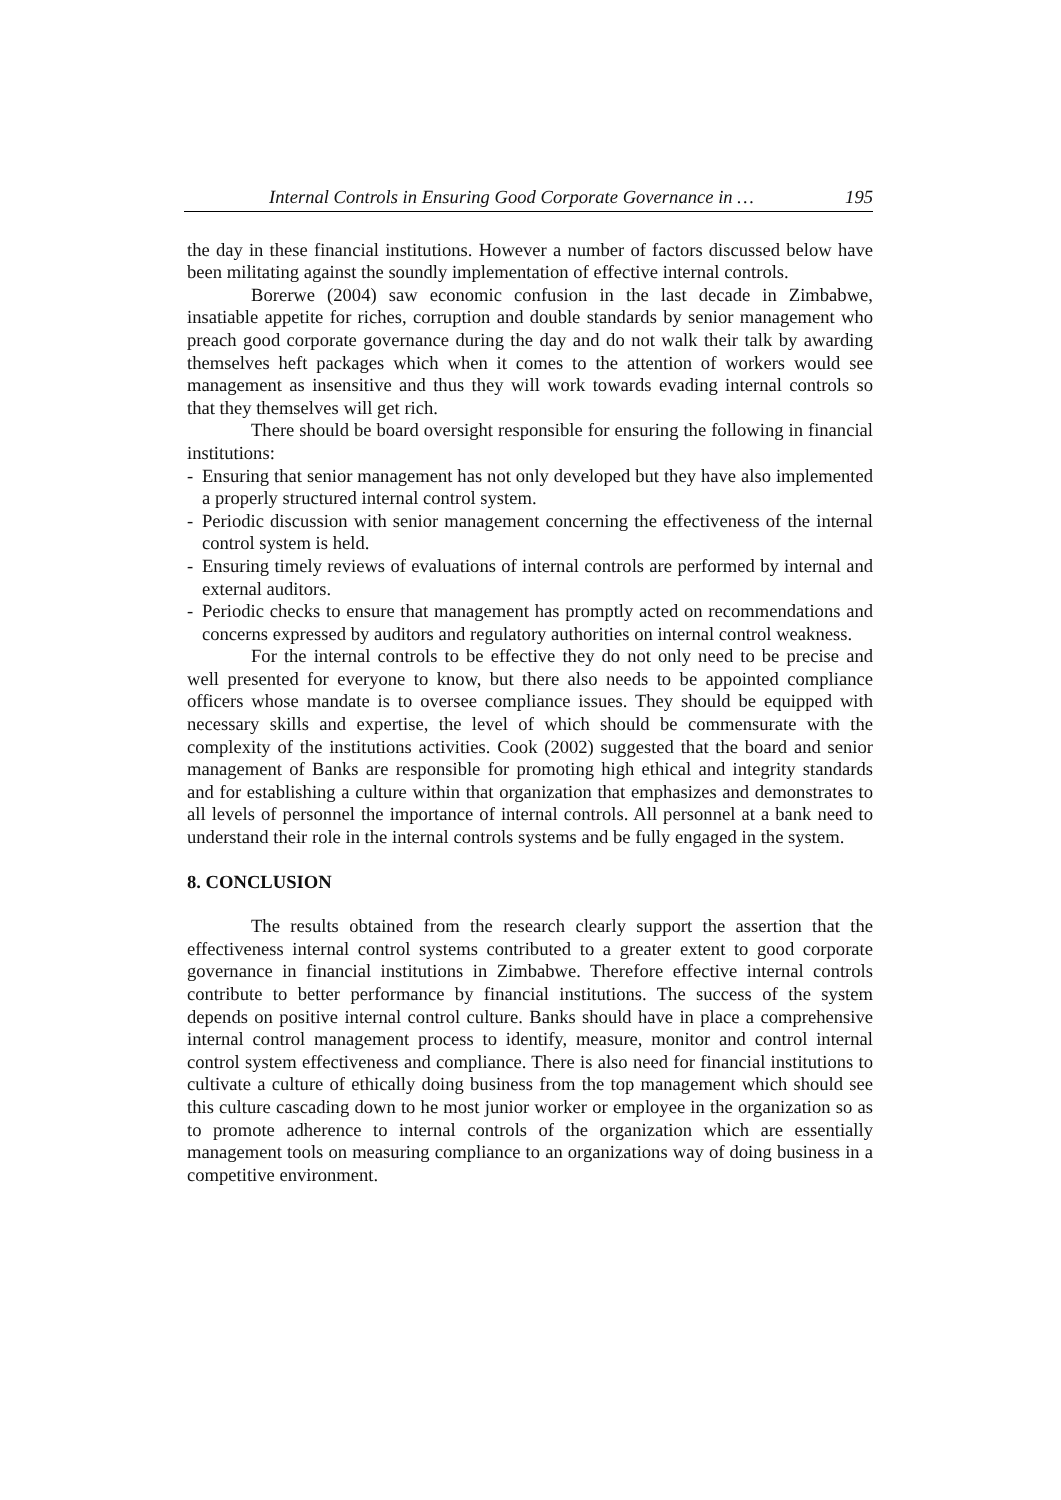Internal Controls in Ensuring Good Corporate Governance in … 195
the day in these financial institutions. However a number of factors discussed below have been militating against the soundly implementation of effective internal controls.
Borerwe (2004) saw economic confusion in the last decade in Zimbabwe, insatiable appetite for riches, corruption and double standards by senior management who preach good corporate governance during the day and do not walk their talk by awarding themselves heft packages which when it comes to the attention of workers would see management as insensitive and thus they will work towards evading internal controls so that they themselves will get rich.
There should be board oversight responsible for ensuring the following in financial institutions:
- Ensuring that senior management has not only developed but they have also implemented a properly structured internal control system.
- Periodic discussion with senior management concerning the effectiveness of the internal control system is held.
- Ensuring timely reviews of evaluations of internal controls are performed by internal and external auditors.
- Periodic checks to ensure that management has promptly acted on recommendations and concerns expressed by auditors and regulatory authorities on internal control weakness.
For the internal controls to be effective they do not only need to be precise and well presented for everyone to know, but there also needs to be appointed compliance officers whose mandate is to oversee compliance issues. They should be equipped with necessary skills and expertise, the level of which should be commensurate with the complexity of the institutions activities. Cook (2002) suggested that the board and senior management of Banks are responsible for promoting high ethical and integrity standards and for establishing a culture within that organization that emphasizes and demonstrates to all levels of personnel the importance of internal controls. All personnel at a bank need to understand their role in the internal controls systems and be fully engaged in the system.
8. CONCLUSION
The results obtained from the research clearly support the assertion that the effectiveness internal control systems contributed to a greater extent to good corporate governance in financial institutions in Zimbabwe. Therefore effective internal controls contribute to better performance by financial institutions. The success of the system depends on positive internal control culture. Banks should have in place a comprehensive internal control management process to identify, measure, monitor and control internal control system effectiveness and compliance. There is also need for financial institutions to cultivate a culture of ethically doing business from the top management which should see this culture cascading down to he most junior worker or employee in the organization so as to promote adherence to internal controls of the organization which are essentially management tools on measuring compliance to an organizations way of doing business in a competitive environment.